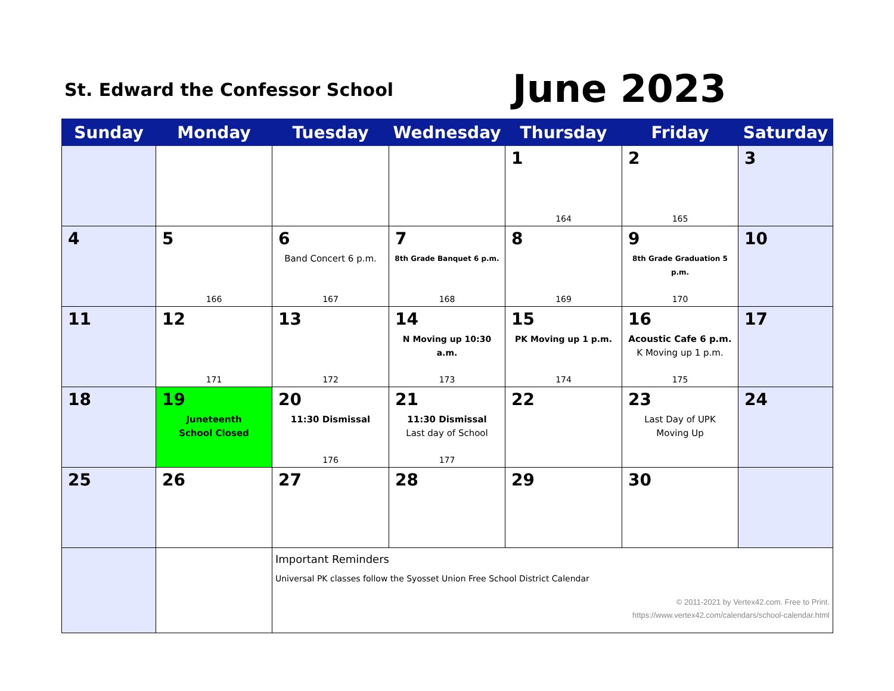St. Edward the Confessor School
June 2023
| Sunday | Monday | Tuesday | Wednesday | Thursday | Friday | Saturday |
| --- | --- | --- | --- | --- | --- | --- |
| | | | | 1 164 | 2 165 | 3 |
| 4 | 5 166 | 6 Band Concert 6 p.m. 167 | 7 8th Grade Banquet 6 p.m. 168 | 8 169 | 9 8th Grade Graduation 5 p.m. 170 | 10 |
| 11 | 12 171 | 13 172 | 14 N Moving up 10:30 a.m. 173 | 15 PK Moving up 1 p.m. 174 | 16 Acoustic Cafe 6 p.m. K Moving up 1 p.m. 175 | 17 |
| 18 | 19 Juneteenth School Closed | 20 11:30 Dismissal 176 | 21 11:30 Dismissal Last day of School 177 | 22 | 23 Last Day of UPK Moving Up | 24 |
| 25 | 26 | 27 | 28 | 29 | 30 | |
| | | Important Reminders Universal PK classes follow the Syosset Union Free School District Calendar © 2011-2021 by Vertex42.com. Free to Print. https://www.vertex42.com/calendars/school-calendar.html | | | | |